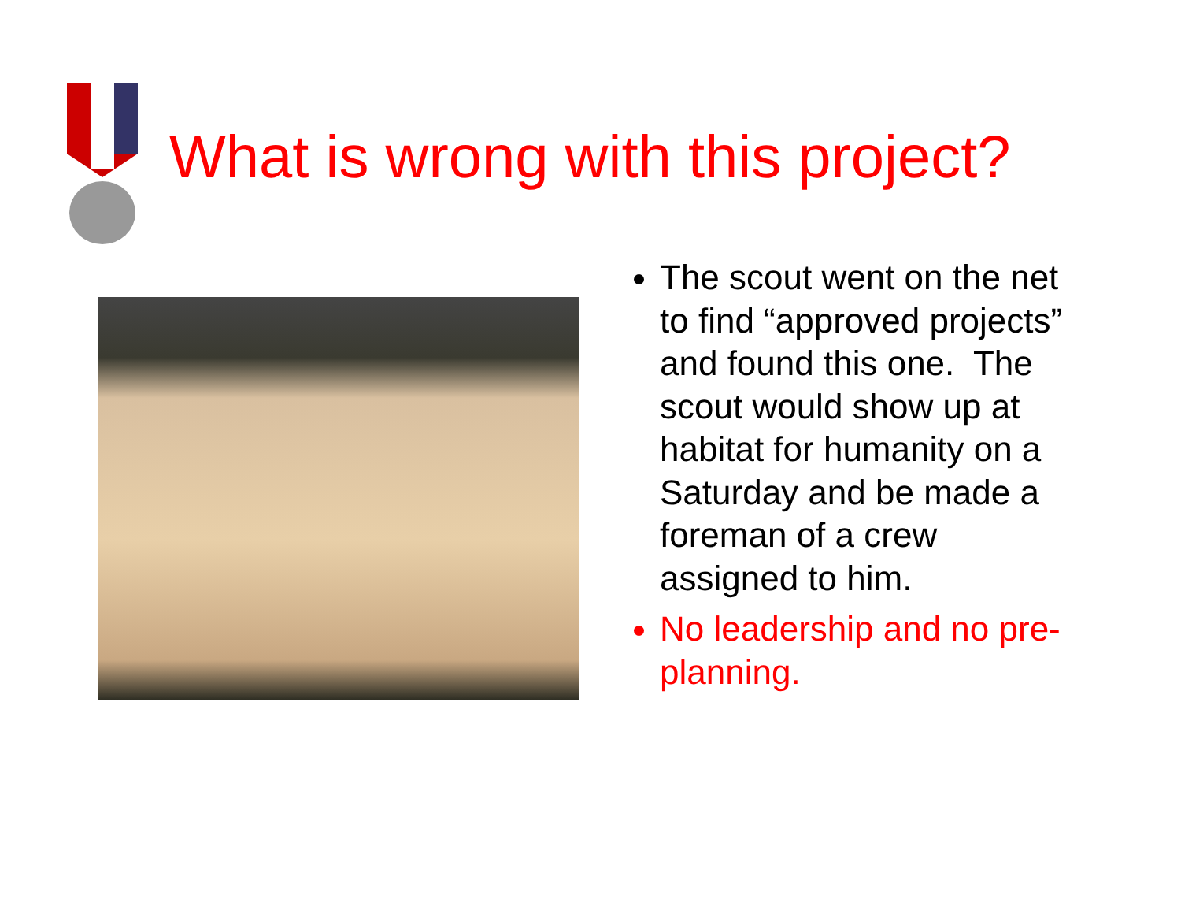What is wrong with this project?
The scout went on the net to find “approved projects” and found this one. The scout would show up at habitat for humanity on a Saturday and be made a foreman of a crew assigned to him.
No leadership and no pre-planning.